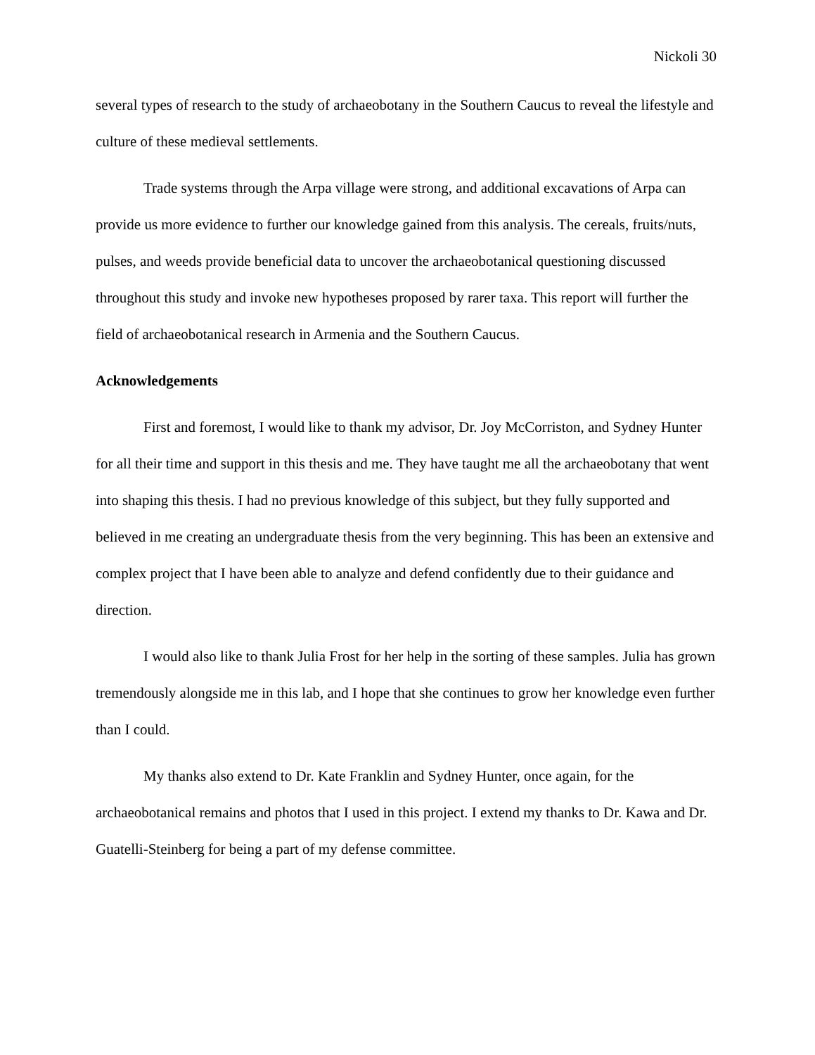Nickoli 30
several types of research to the study of archaeobotany in the Southern Caucus to reveal the lifestyle and culture of these medieval settlements.
Trade systems through the Arpa village were strong, and additional excavations of Arpa can provide us more evidence to further our knowledge gained from this analysis. The cereals, fruits/nuts, pulses, and weeds provide beneficial data to uncover the archaeobotanical questioning discussed throughout this study and invoke new hypotheses proposed by rarer taxa. This report will further the field of archaeobotanical research in Armenia and the Southern Caucus.
Acknowledgements
First and foremost, I would like to thank my advisor, Dr. Joy McCorriston, and Sydney Hunter for all their time and support in this thesis and me. They have taught me all the archaeobotany that went into shaping this thesis. I had no previous knowledge of this subject, but they fully supported and believed in me creating an undergraduate thesis from the very beginning. This has been an extensive and complex project that I have been able to analyze and defend confidently due to their guidance and direction.
I would also like to thank Julia Frost for her help in the sorting of these samples. Julia has grown tremendously alongside me in this lab, and I hope that she continues to grow her knowledge even further than I could.
My thanks also extend to Dr. Kate Franklin and Sydney Hunter, once again, for the archaeobotanical remains and photos that I used in this project. I extend my thanks to Dr. Kawa and Dr. Guatelli-Steinberg for being a part of my defense committee.